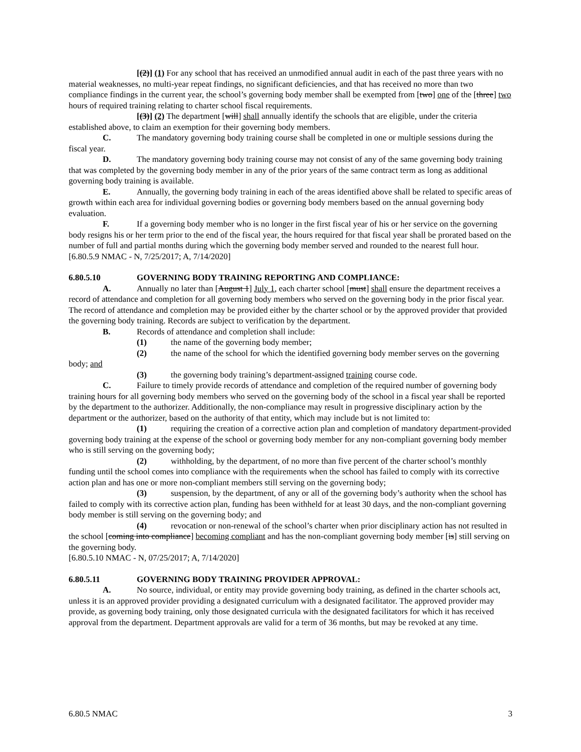[(2)] (1) For any school that has received an unmodified annual audit in each of the past three years with no material weaknesses, no multi-year repeat findings, no significant deficiencies, and that has received no more than two compliance findings in the current year, the school’s governing body member shall be exempted from [two] one of the [three] two hours of required training relating to charter school fiscal requirements.
[(3)] (2) The department [will] shall annually identify the schools that are eligible, under the criteria established above, to claim an exemption for their governing body members.
C. The mandatory governing body training course shall be completed in one or multiple sessions during the fiscal year.
D. The mandatory governing body training course may not consist of any of the same governing body training that was completed by the governing body member in any of the prior years of the same contract term as long as additional governing body training is available.
E. Annually, the governing body training in each of the areas identified above shall be related to specific areas of growth within each area for individual governing bodies or governing body members based on the annual governing body evaluation.
F. If a governing body member who is no longer in the first fiscal year of his or her service on the governing body resigns his or her term prior to the end of the fiscal year, the hours required for that fiscal year shall be prorated based on the number of full and partial months during which the governing body member served and rounded to the nearest full hour.
[6.80.5.9 NMAC - N, 7/25/2017; A, 7/14/2020]
6.80.5.10 GOVERNING BODY TRAINING REPORTING AND COMPLIANCE:
A. Annually no later than [August 1] July 1, each charter school [must] shall ensure the department receives a record of attendance and completion for all governing body members who served on the governing body in the prior fiscal year. The record of attendance and completion may be provided either by the charter school or by the approved provider that provided the governing body training. Records are subject to verification by the department.
B. Records of attendance and completion shall include:
(1) the name of the governing body member;
(2) the name of the school for which the identified governing body member serves on the governing body; and
(3) the governing body training’s department-assigned training course code.
C. Failure to timely provide records of attendance and completion of the required number of governing body training hours for all governing body members who served on the governing body of the school in a fiscal year shall be reported by the department to the authorizer. Additionally, the non-compliance may result in progressive disciplinary action by the department or the authorizer, based on the authority of that entity, which may include but is not limited to:
(1) requiring the creation of a corrective action plan and completion of mandatory department-provided governing body training at the expense of the school or governing body member for any non-compliant governing body member who is still serving on the governing body;
(2) withholding, by the department, of no more than five percent of the charter school’s monthly funding until the school comes into compliance with the requirements when the school has failed to comply with its corrective action plan and has one or more non-compliant members still serving on the governing body;
(3) suspension, by the department, of any or all of the governing body’s authority when the school has failed to comply with its corrective action plan, funding has been withheld for at least 30 days, and the non-compliant governing body member is still serving on the governing body; and
(4) revocation or non-renewal of the school’s charter when prior disciplinary action has not resulted in the school [coming into compliance] becoming compliant and has the non-compliant governing body member [is] still serving on the governing body.
[6.80.5.10 NMAC - N, 07/25/2017; A, 7/14/2020]
6.80.5.11 GOVERNING BODY TRAINING PROVIDER APPROVAL:
A. No source, individual, or entity may provide governing body training, as defined in the charter schools act, unless it is an approved provider providing a designated curriculum with a designated facilitator. The approved provider may provide, as governing body training, only those designated curricula with the designated facilitators for which it has received approval from the department. Department approvals are valid for a term of 36 months, but may be revoked at any time.
6.80.5 NMAC 3